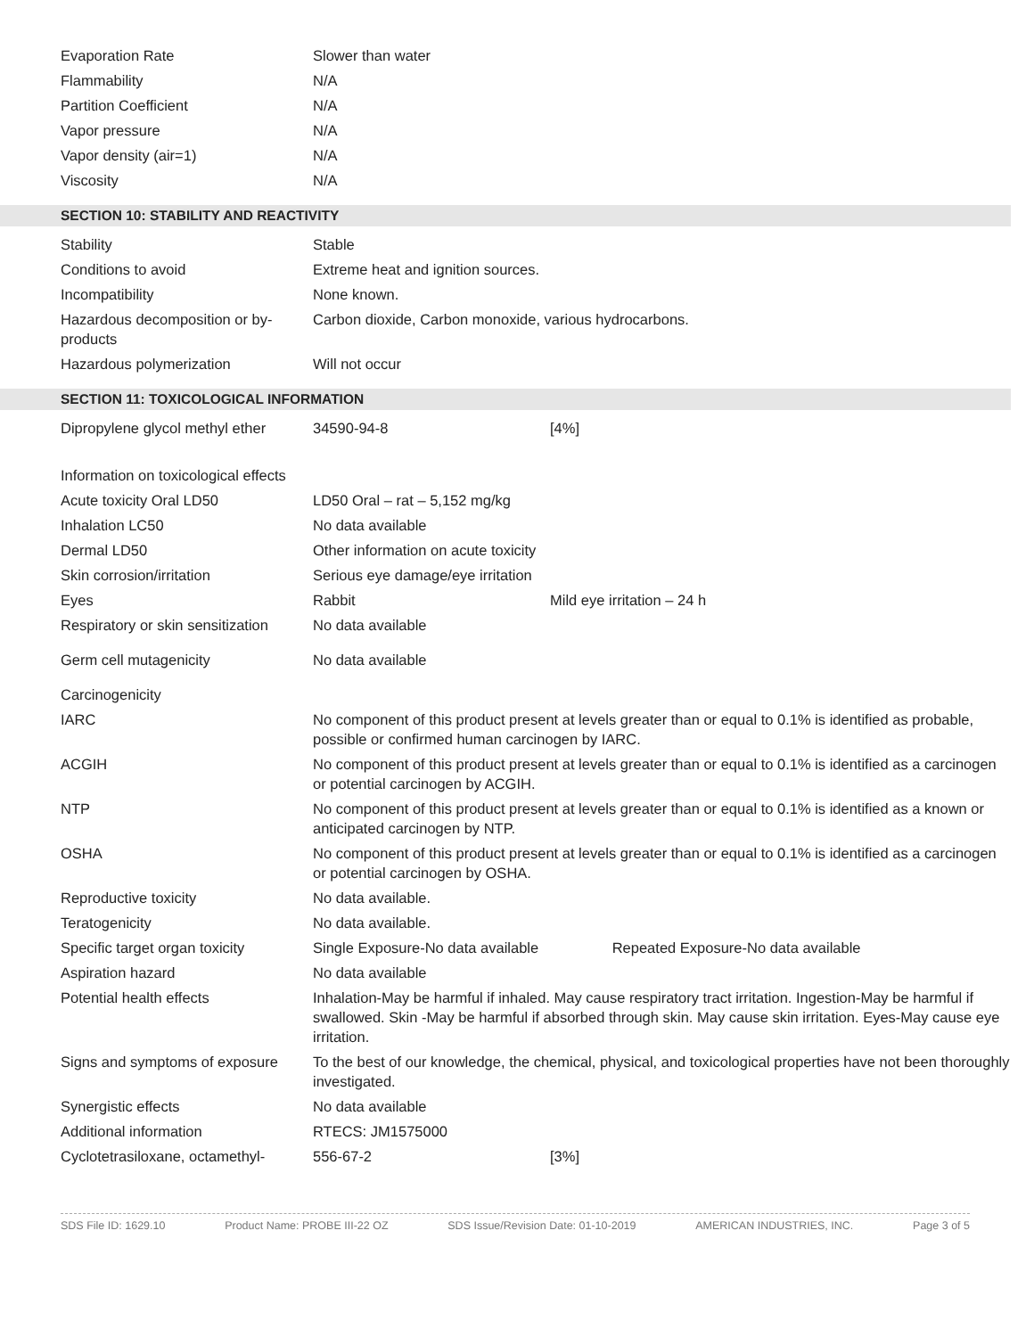| Evaporation Rate | Slower than water |
| Flammability | N/A |
| Partition Coefficient | N/A |
| Vapor pressure | N/A |
| Vapor density (air=1) | N/A |
| Viscosity | N/A |
SECTION 10: STABILITY AND REACTIVITY
| Stability | Stable |
| Conditions to avoid | Extreme heat and ignition sources. |
| Incompatibility | None known. |
| Hazardous decomposition or by-products | Carbon dioxide, Carbon monoxide, various hydrocarbons. |
| Hazardous polymerization | Will not occur |
SECTION 11: TOXICOLOGICAL INFORMATION
| Dipropylene glycol methyl ether | 34590-94-8 | [4%] |
| Information on toxicological effects | | |
| Acute toxicity Oral LD50 | LD50 Oral – rat – 5,152 mg/kg | |
| Inhalation LC50 | No data available | |
| Dermal LD50 | Other information on acute toxicity | |
| Skin corrosion/irritation | Serious eye damage/eye irritation | |
| Eyes | Rabbit | Mild eye irritation – 24 h |
| Respiratory or skin sensitization | No data available | |
| Germ cell mutagenicity | No data available | |
| Carcinogenicity | | |
| IARC | No component of this product present at levels greater than or equal to 0.1% is identified as probable, possible or confirmed human carcinogen by IARC. | |
| ACGIH | No component of this product present at levels greater than or equal to 0.1% is identified as a carcinogen or potential carcinogen by ACGIH. | |
| NTP | No component of this product present at levels greater than or equal to 0.1% is identified as a known or anticipated carcinogen by NTP. | |
| OSHA | No component of this product present at levels greater than or equal to 0.1% is identified as a carcinogen or potential carcinogen by OSHA. | |
| Reproductive toxicity | No data available. | |
| Teratogenicity | No data available. | |
| Specific target organ toxicity | Single Exposure-No data available Repeated Exposure-No data available | |
| Aspiration hazard | No data available | |
| Potential health effects | Inhalation-May be harmful if inhaled. May cause respiratory tract irritation. Ingestion-May be harmful if swallowed. Skin -May be harmful if absorbed through skin. May cause skin irritation. Eyes-May cause eye irritation. | |
| Signs and symptoms of exposure | To the best of our knowledge, the chemical, physical, and toxicological properties have not been thoroughly investigated. | |
| Synergistic effects | No data available | |
| Additional information | RTECS: JM1575000 | |
| Cyclotetrasiloxane, octamethyl- | 556-67-2 | [3%] |
SDS File ID: 1629.10 Product Name: PROBE III-22 OZ SDS Issue/Revision Date: 01-10-2019 AMERICAN INDUSTRIES, INC. Page 3 of 5